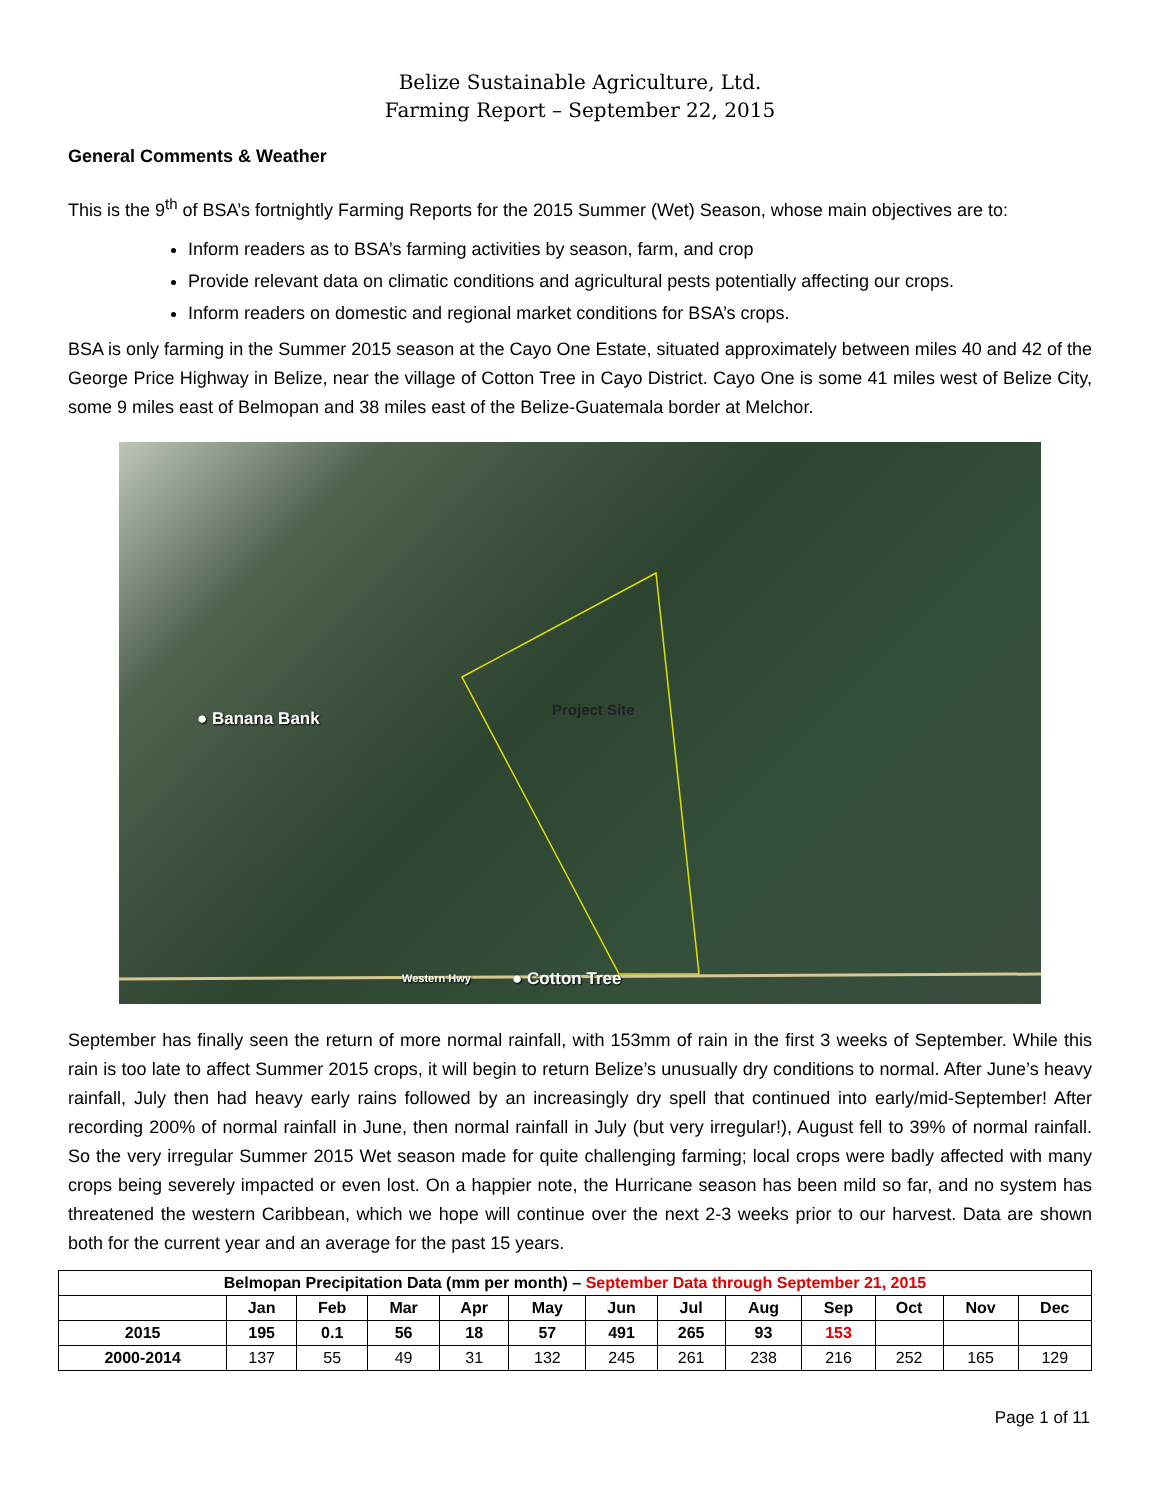Belize Sustainable Agriculture, Ltd.
Farming Report – September 22, 2015
General Comments & Weather
This is the 9<sup>th</sup> of BSA’s fortnightly Farming Reports for the 2015 Summer (Wet) Season, whose main objectives are to:
Inform readers as to BSA’s farming activities by season, farm, and crop
Provide relevant data on climatic conditions and agricultural pests potentially affecting our crops.
Inform readers on domestic and regional market conditions for BSA’s crops.
BSA is only farming in the Summer 2015 season at the Cayo One Estate, situated approximately between miles 40 and 42 of the George Price Highway in Belize, near the village of Cotton Tree in Cayo District. Cayo One is some 41 miles west of Belize City, some 9 miles east of Belmopan and 38 miles east of the Belize-Guatemala border at Melchor.
● Banana Bank Project Site
Western Hwy ● Cotton Tree
September has finally seen the return of more normal rainfall, with 153mm of rain in the first 3 weeks of September. While this rain is too late to affect Summer 2015 crops, it will begin to return Belize’s unusually dry conditions to normal. After June’s heavy rainfall, July then had heavy early rains followed by an increasingly dry spell that continued into early/mid-September! After recording 200% of normal rainfall in June, then normal rainfall in July (but very irregular!), August fell to 39% of normal rainfall. So the very irregular Summer 2015 Wet season made for quite challenging farming; local crops were badly affected with many crops being severely impacted or even lost. On a happier note, the Hurricane season has been mild so far, and no system has threatened the western Caribbean, which we hope will continue over the next 2-3 weeks prior to our harvest. Data are shown both for the current year and an average for the past 15 years.
| Belmopan Precipitation Data (mm per month) – September Data through September 21, 2015 | | | | | | | | | | | | |
| --- | --- | --- | --- | --- | --- | --- | --- | --- | --- | --- | --- | --- |
| | Jan | Feb | Mar | Apr | May | Jun | Jul | Aug | Sep | Oct | Nov | Dec |
| 2015 | 195 | 0.1 | 56 | 18 | 57 | 491 | 265 | 93 | 153 | | | |
| 2000-2014 | 137 | 55 | 49 | 31 | 132 | 245 | 261 | 238 | 216 | 252 | 165 | 129 |
Page 1 of 11